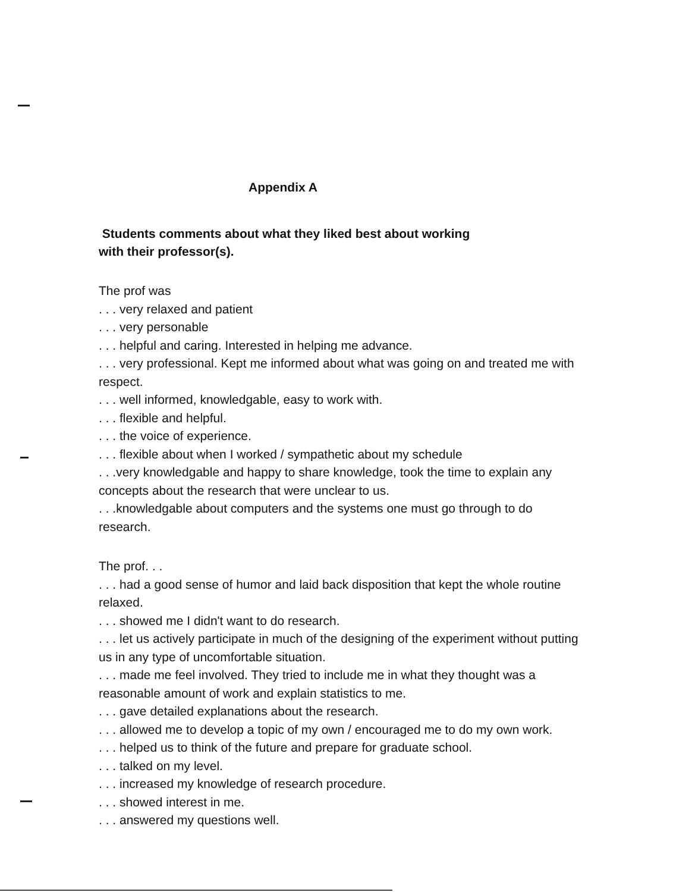Appendix A
Students comments about what they liked best about working
with their professor(s).
The prof was
. . . very relaxed and patient
. . . very personable
. . . helpful and caring. Interested in helping me advance.
. . . very professional. Kept me informed about what was going on and treated me with respect.
. . . well informed, knowledgable, easy to work with.
. . . flexible and helpful.
. . . the voice of experience.
. . . flexible about when I worked / sympathetic about my schedule
. . .very knowledgable and happy to share knowledge, took the time to explain any concepts about the research that were unclear to us.
. . .knowledgable about computers and the systems one must go through to do research.
The prof. . .
. . . had a good sense of humor and laid back disposition that kept the whole routine relaxed.
. . . showed me I didn't want to do research.
. . . let us actively participate in much of the designing of the experiment without putting us in any type of uncomfortable situation.
. . . made me feel involved. They tried to include me in what they thought was a reasonable amount of work and explain statistics to me.
. . . gave detailed explanations about the research.
. . . allowed me to develop a topic of my own / encouraged me to do my own work.
. . . helped us to think of the future and prepare for graduate school.
. . . talked on my level.
. . . increased my knowledge of research procedure.
. . . showed interest in me.
. . . answered my questions well.